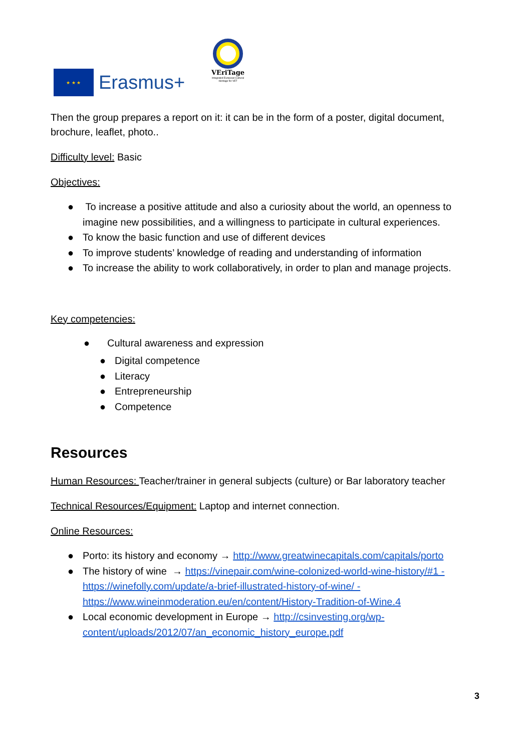★ ★ ★
Erasmus+
VEriTage
Integrated European Cultural Heritage for VET
Then the group prepares a report on it: it can be in the form of a poster, digital document, brochure, leaflet, photo..
Difficulty level: Basic
Objectives:
● To increase a positive attitude and also a curiosity about the world, an openness to imagine new possibilities, and a willingness to participate in cultural experiences.
● To know the basic function and use of different devices
● To improve students’ knowledge of reading and understanding of information
● To increase the ability to work collaboratively, in order to plan and manage projects.
Key competencies:
● Cultural awareness and expression
● Digital competence
● Literacy
● Entrepreneurship
● Competence
Resources
Human Resources: Teacher/trainer in general subjects (culture) or Bar laboratory teacher
Technical Resources/Equipment: Laptop and internet connection.
Online Resources:
● Porto: its history and economy → http://www.greatwinecapitals.com/capitals/porto
● The history of wine → https://vinepair.com/wine-colonized-world-wine-history/#1 - https://winefolly.com/update/a-brief-illustrated-history-of-wine/ - https://www.wineinmoderation.eu/en/content/History-Tradition-of-Wine.4
● Local economic development in Europe → http://csinvesting.org/wp-content/uploads/2012/07/an_economic_history_europe.pdf
3